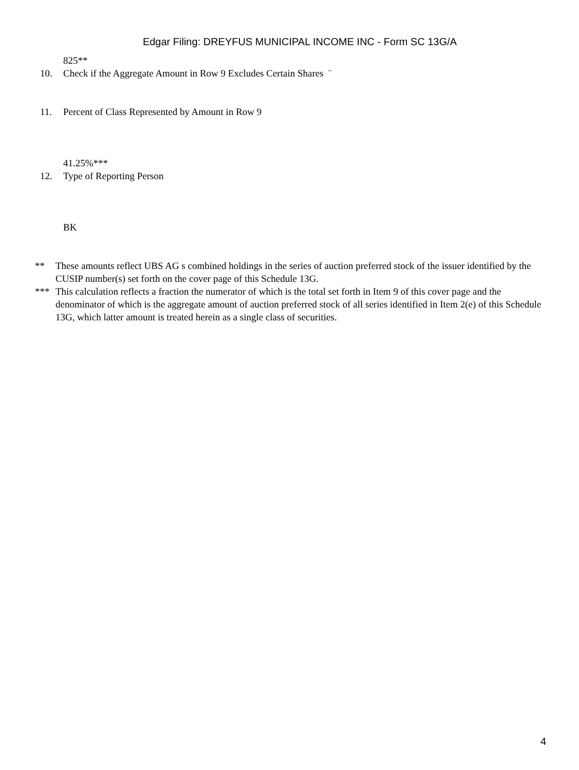Edgar Filing: DREYFUS MUNICIPAL INCOME INC - Form SC 13G/A
825**
10. Check if the Aggregate Amount in Row 9 Excludes Certain Shares ¨
11. Percent of Class Represented by Amount in Row 9
41.25%***
12. Type of Reporting Person
BK
** These amounts reflect UBS AG s combined holdings in the series of auction preferred stock of the issuer identified by the CUSIP number(s) set forth on the cover page of this Schedule 13G.
*** This calculation reflects a fraction the numerator of which is the total set forth in Item 9 of this cover page and the denominator of which is the aggregate amount of auction preferred stock of all series identified in Item 2(e) of this Schedule 13G, which latter amount is treated herein as a single class of securities.
4